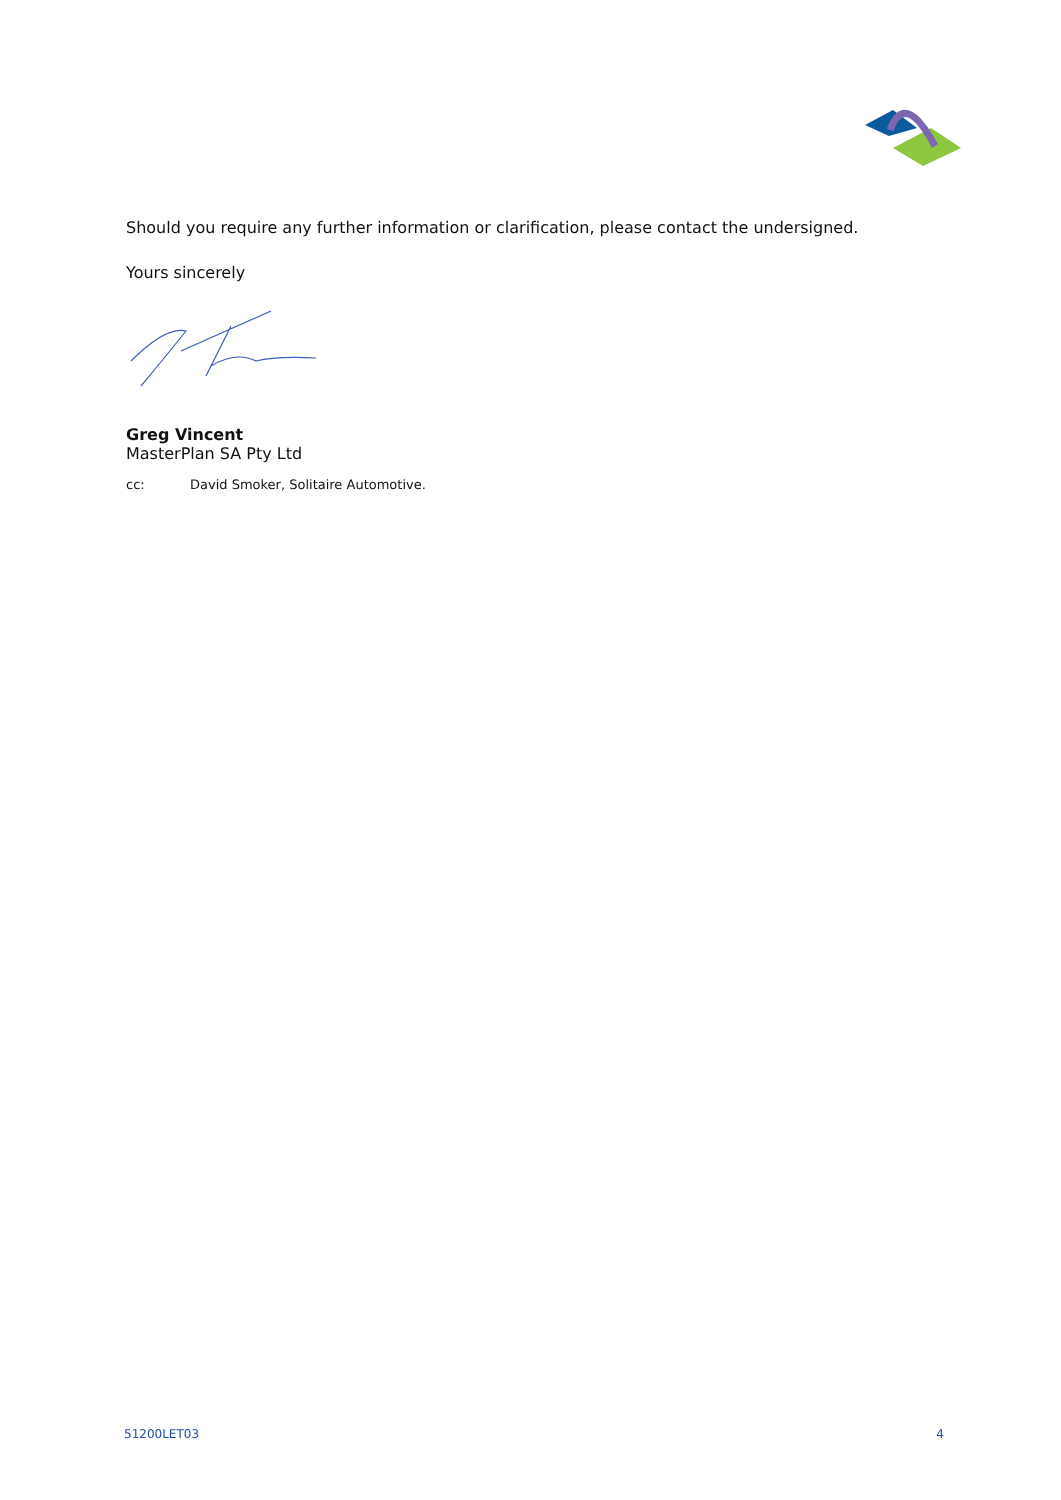Should you require any further information or clarification, please contact the undersigned.
Yours sincerely
Greg Vincent
MasterPlan SA Pty Ltd
cc: David Smoker, Solitaire Automotive.
51200LET03 4